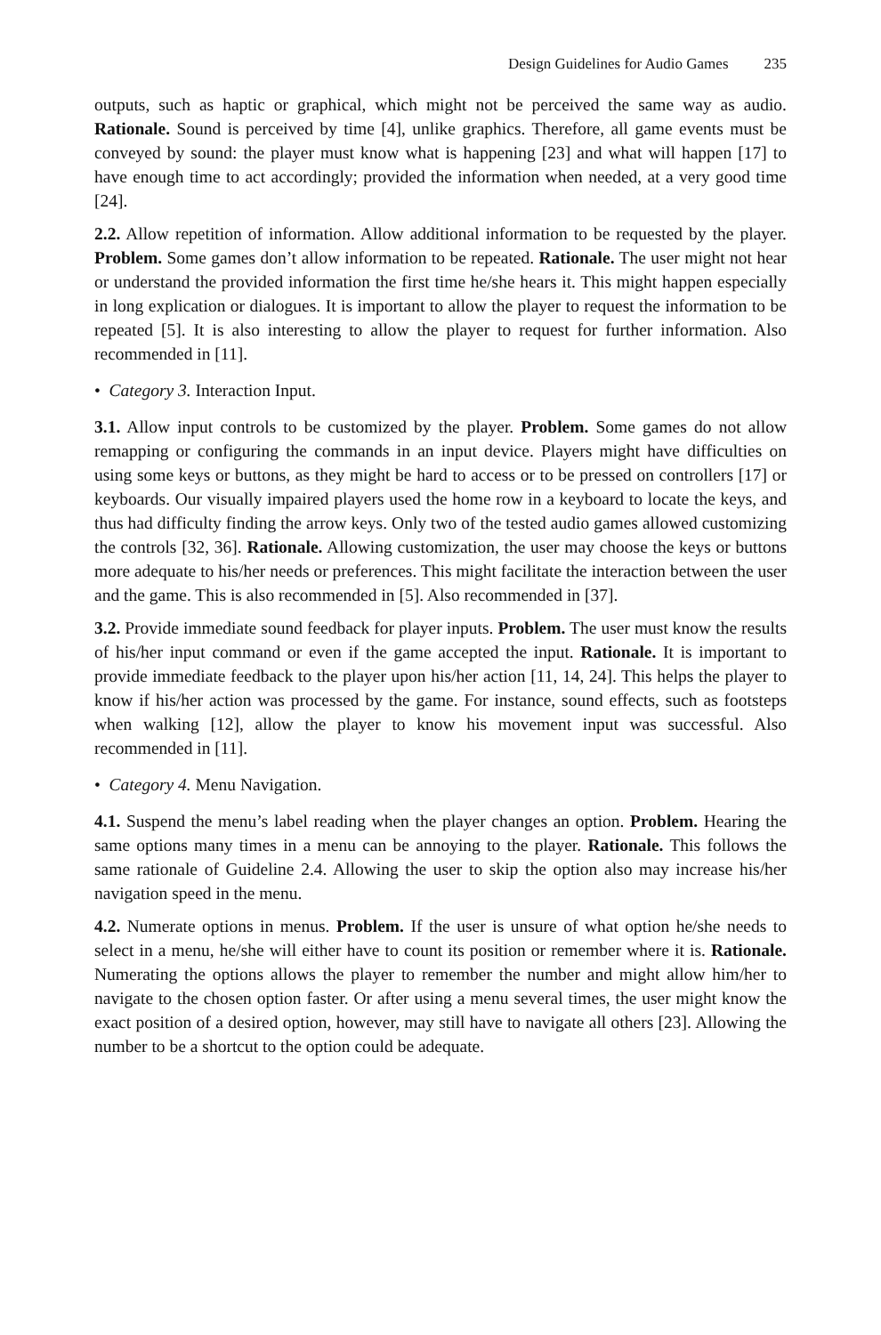Design Guidelines for Audio Games 235
outputs, such as haptic or graphical, which might not be perceived the same way as audio. Rationale. Sound is perceived by time [4], unlike graphics. Therefore, all game events must be conveyed by sound: the player must know what is happening [23] and what will happen [17] to have enough time to act accordingly; provided the information when needed, at a very good time [24].
2.2. Allow repetition of information. Allow additional information to be requested by the player. Problem. Some games don’t allow information to be repeated. Rationale. The user might not hear or understand the provided information the first time he/she hears it. This might happen especially in long explication or dialogues. It is important to allow the player to request the information to be repeated [5]. It is also interesting to allow the player to request for further information. Also recommended in [11].
• Category 3. Interaction Input.
3.1. Allow input controls to be customized by the player. Problem. Some games do not allow remapping or configuring the commands in an input device. Players might have difficulties on using some keys or buttons, as they might be hard to access or to be pressed on controllers [17] or keyboards. Our visually impaired players used the home row in a keyboard to locate the keys, and thus had difficulty finding the arrow keys. Only two of the tested audio games allowed customizing the controls [32, 36]. Rationale. Allowing customization, the user may choose the keys or buttons more adequate to his/her needs or preferences. This might facilitate the interaction between the user and the game. This is also recommended in [5]. Also recommended in [37].
3.2. Provide immediate sound feedback for player inputs. Problem. The user must know the results of his/her input command or even if the game accepted the input. Rationale. It is important to provide immediate feedback to the player upon his/her action [11, 14, 24]. This helps the player to know if his/her action was processed by the game. For instance, sound effects, such as footsteps when walking [12], allow the player to know his movement input was successful. Also recommended in [11].
• Category 4. Menu Navigation.
4.1. Suspend the menu’s label reading when the player changes an option. Problem. Hearing the same options many times in a menu can be annoying to the player. Rationale. This follows the same rationale of Guideline 2.4. Allowing the user to skip the option also may increase his/her navigation speed in the menu.
4.2. Numerate options in menus. Problem. If the user is unsure of what option he/she needs to select in a menu, he/she will either have to count its position or remember where it is. Rationale. Numerating the options allows the player to remember the number and might allow him/her to navigate to the chosen option faster. Or after using a menu several times, the user might know the exact position of a desired option, however, may still have to navigate all others [23]. Allowing the number to be a shortcut to the option could be adequate.